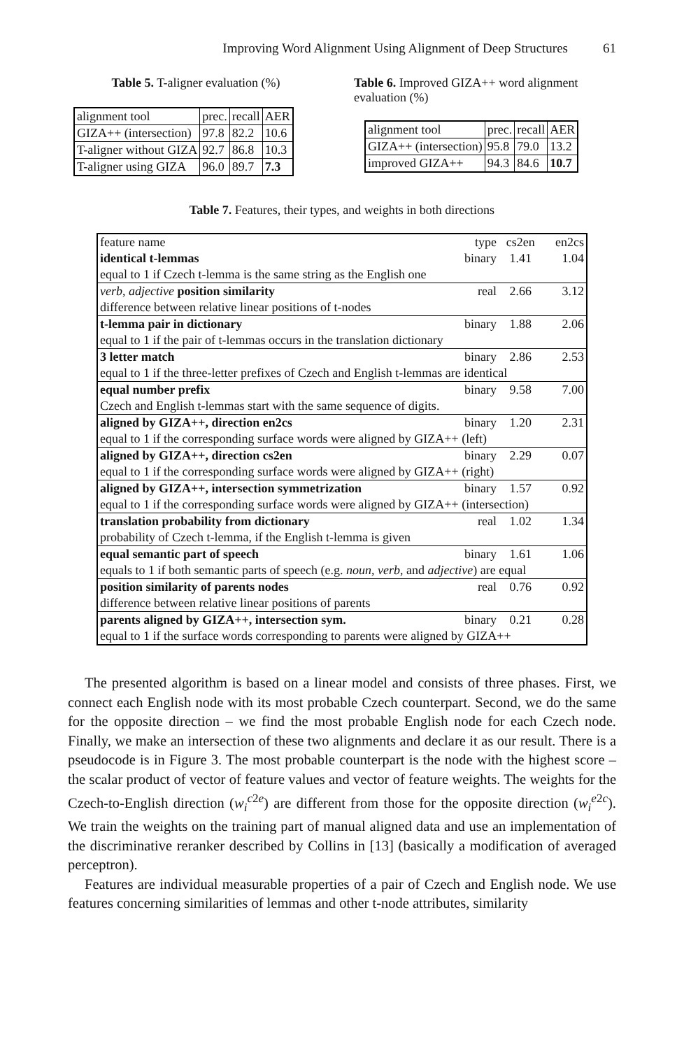Improving Word Alignment Using Alignment of Deep Structures 61
Table 5. T-aligner evaluation (%)
| alignment tool | prec. | recall | AER |
| --- | --- | --- | --- |
| GIZA++ (intersection) | 97.8 | 82.2 | 10.6 |
| T-aligner without GIZA | 92.7 | 86.8 | 10.3 |
| T-aligner using GIZA | 96.0 | 89.7 | 7.3 |
Table 6. Improved GIZA++ word alignment evaluation (%)
| alignment tool | prec. | recall | AER |
| --- | --- | --- | --- |
| GIZA++ (intersection) | 95.8 | 79.0 | 13.2 |
| improved GIZA++ | 94.3 | 84.6 | 10.7 |
Table 7. Features, their types, and weights in both directions
| feature name | type | cs2en | en2cs |
| --- | --- | --- | --- |
| identical t-lemmas | binary | 1.41 | 1.04 |
| equal to 1 if Czech t-lemma is the same string as the English one | | | |
| verb , adjective position similarity | real | 2.66 | 3.12 |
| difference between relative linear positions of t-nodes | | | |
| t-lemma pair in dictionary | binary | 1.88 | 2.06 |
| equal to 1 if the pair of t-lemmas occurs in the translation dictionary | | | |
| 3 letter match | binary | 2.86 | 2.53 |
| equal to 1 if the three-letter prefixes of Czech and English t-lemmas are identical | | | |
| equal number prefix | binary | 9.58 | 7.00 |
| Czech and English t-lemmas start with the same sequence of digits. | | | |
| aligned by GIZA++, direction en2cs | binary | 1.20 | 2.31 |
| equal to 1 if the corresponding surface words were aligned by GIZA++ (left) | | | |
| aligned by GIZA++, direction cs2en | binary | 2.29 | 0.07 |
| equal to 1 if the corresponding surface words were aligned by GIZA++ (right) | | | |
| aligned by GIZA++, intersection symmetrization | binary | 1.57 | 0.92 |
| equal to 1 if the corresponding surface words were aligned by GIZA++ (intersection) | | | |
| translation probability from dictionary | real | 1.02 | 1.34 |
| probability of Czech t-lemma, if the English t-lemma is given | | | |
| equal semantic part of speech | binary | 1.61 | 1.06 |
| equals to 1 if both semantic parts of speech (e.g. noun , verb , and adjective ) are equal | | | |
| position similarity of parents nodes | real | 0.76 | 0.92 |
| difference between relative linear positions of parents | | | |
| parents aligned by GIZA++, intersection sym. | binary | 0.21 | 0.28 |
| equal to 1 if the surface words corresponding to parents were aligned by GIZA++ | | | |
The presented algorithm is based on a linear model and consists of three phases. First, we connect each English node with its most probable Czech counterpart. Second, we do the same for the opposite direction – we find the most probable English node for each Czech node. Finally, we make an intersection of these two alignments and declare it as our result. There is a pseudocode is in Figure 3. The most probable counterpart is the node with the highest score – the scalar product of vector of feature values and vector of feature weights. The weights for the Czech-to-English direction (w<sub>i</sub><sup>c2e</sup>) are different from those for the opposite direction (w<sub>i</sub><sup>e2c</sup>). We train the weights on the training part of manual aligned data and use an implementation of the discriminative reranker described by Collins in [13] (basically a modification of averaged perceptron).
Features are individual measurable properties of a pair of Czech and English node. We use features concerning similarities of lemmas and other t-node attributes, similarity